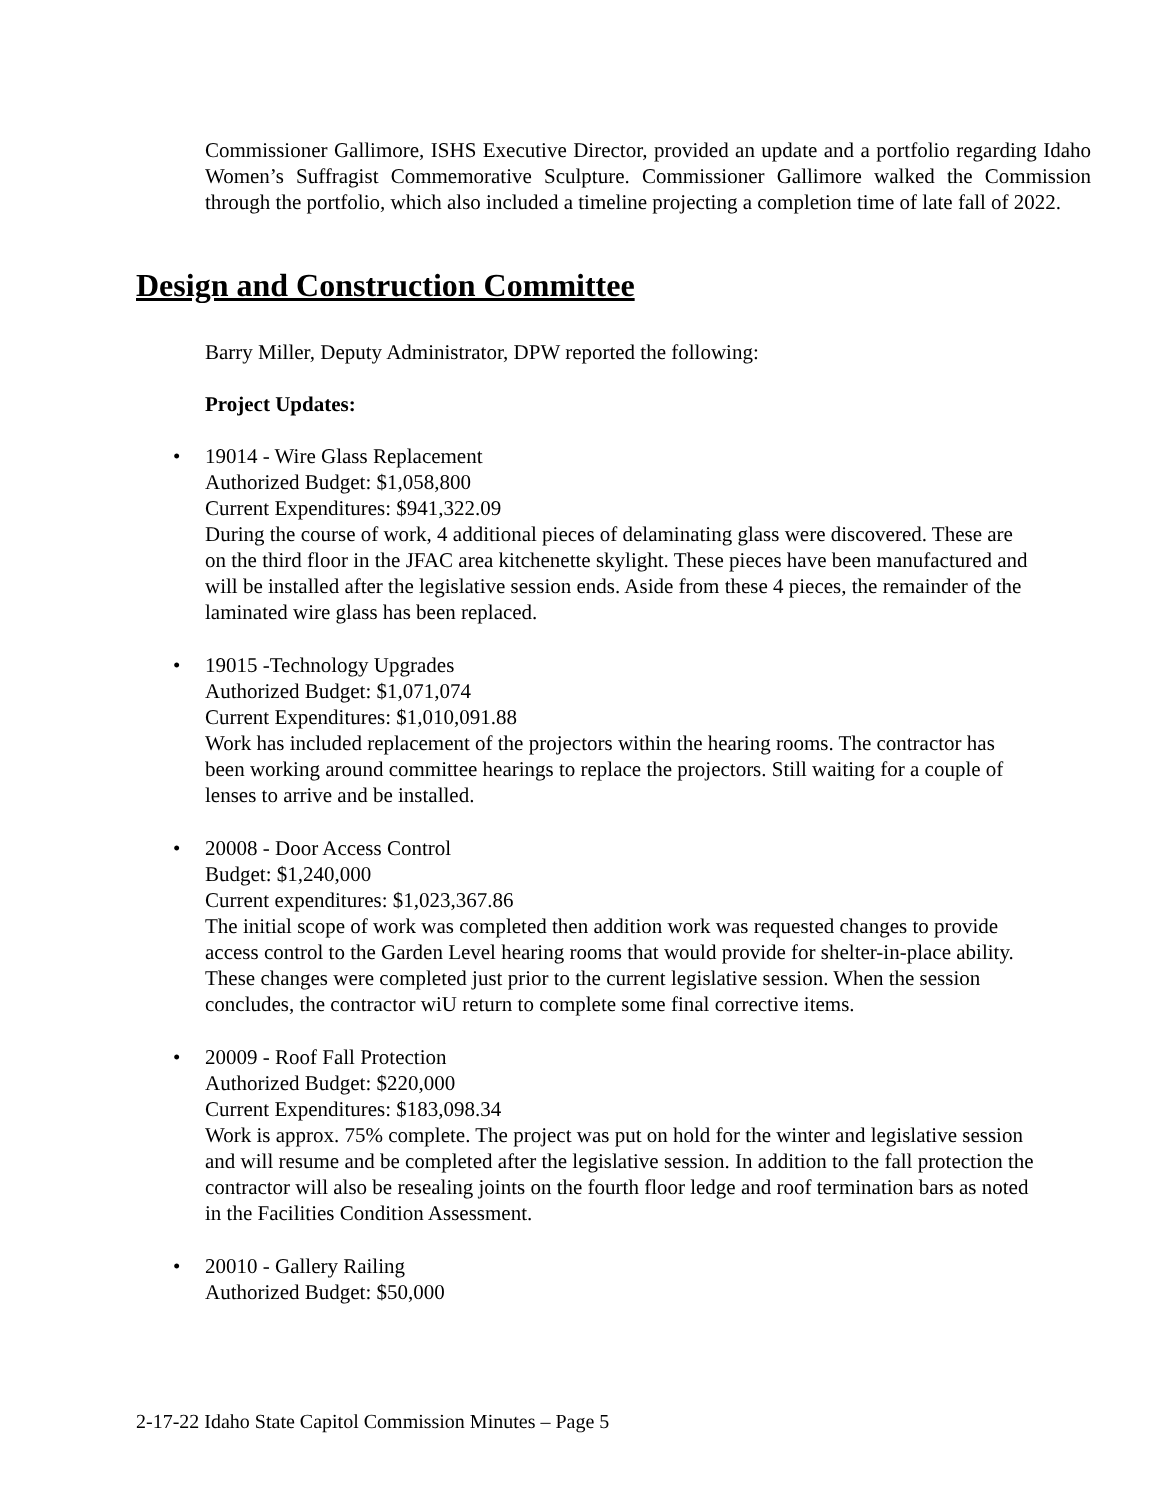Commissioner Gallimore, ISHS Executive Director, provided an update and a portfolio regarding Idaho Women’s Suffragist Commemorative Sculpture. Commissioner Gallimore walked the Commission through the portfolio, which also included a timeline projecting a completion time of late fall of 2022.
Design and Construction Committee
Barry Miller, Deputy Administrator, DPW reported the following:
Project Updates:
• 19014 - Wire Glass Replacement
Authorized Budget: $1,058,800
Current Expenditures: $941,322.09
During the course of work, 4 additional pieces of delaminating glass were discovered. These are on the third floor in the JFAC area kitchenette skylight. These pieces have been manufactured and will be installed after the legislative session ends. Aside from these 4 pieces, the remainder of the laminated wire glass has been replaced.
• 19015 -Technology Upgrades
Authorized Budget: $1,071,074
Current Expenditures: $1,010,091.88
Work has included replacement of the projectors within the hearing rooms. The contractor has been working around committee hearings to replace the projectors. Still waiting for a couple of lenses to arrive and be installed.
• 20008 - Door Access Control
Budget: $1,240,000
Current expenditures: $1,023,367.86
The initial scope of work was completed then addition work was requested changes to provide access control to the Garden Level hearing rooms that would provide for shelter-in-place ability. These changes were completed just prior to the current legislative session. When the session concludes, the contractor wiU return to complete some final corrective items.
• 20009 - Roof Fall Protection
Authorized Budget: $220,000
Current Expenditures: $183,098.34
Work is approx. 75% complete. The project was put on hold for the winter and legislative session and will resume and be completed after the legislative session. In addition to the fall protection the contractor will also be resealing joints on the fourth floor ledge and roof termination bars as noted in the Facilities Condition Assessment.
• 20010 - Gallery Railing
Authorized Budget: $50,000
2-17-22 Idaho State Capitol Commission Minutes – Page 5